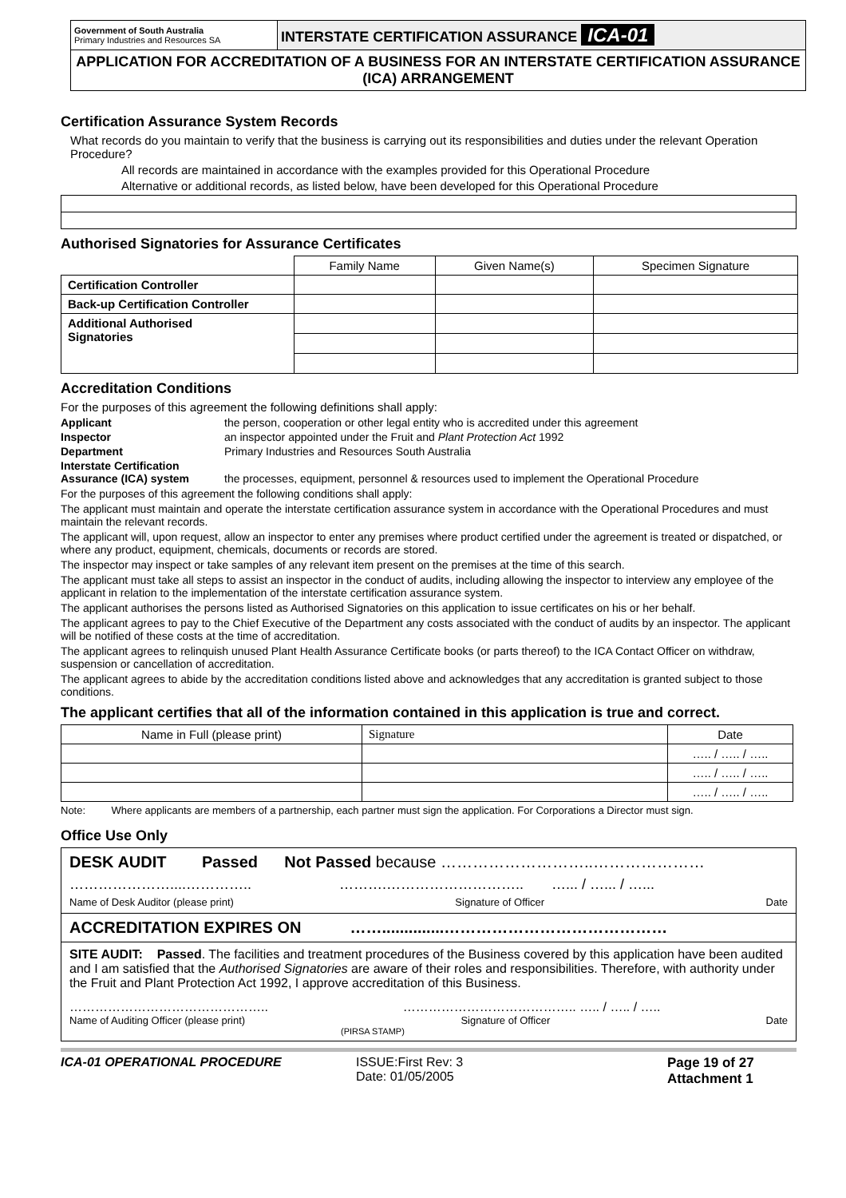| Government of South Australia Primary Industries and Resources SA | INTERSTATE CERTIFICATION ASSURANCE ICA-01 |
| APPLICATION FOR ACCREDITATION OF A BUSINESS FOR AN INTERSTATE CERTIFICATION ASSURANCE (ICA) ARRANGEMENT | |
Certification Assurance System Records
What records do you maintain to verify that the business is carrying out its responsibilities and duties under the relevant Operation Procedure?
All records are maintained in accordance with the examples provided for this Operational Procedure
Alternative or additional records, as listed below, have been developed for this Operational Procedure
Authorised Signatories for Assurance Certificates
| | Family Name | Given Name(s) | Specimen Signature |
| Certification Controller | | | |
| Back-up Certification Controller | | | |
| Additional Authorised Signatories | | | |
Accreditation Conditions
For the purposes of this agreement the following definitions shall apply:
Applicant the person, cooperation or other legal entity who is accredited under this agreement
Inspector an inspector appointed under the Fruit and Plant Protection Act 1992
Department Primary Industries and Resources South Australia
Interstate Certification
Assurance (ICA) system the processes, equipment, personnel & resources used to implement the Operational Procedure
For the purposes of this agreement the following conditions shall apply:
The applicant must maintain and operate the interstate certification assurance system in accordance with the Operational Procedures and must maintain the relevant records.
The applicant will, upon request, allow an inspector to enter any premises where product certified under the agreement is treated or dispatched, or where any product, equipment, chemicals, documents or records are stored.
The inspector may inspect or take samples of any relevant item present on the premises at the time of this search.
The applicant must take all steps to assist an inspector in the conduct of audits, including allowing the inspector to interview any employee of the applicant in relation to the implementation of the interstate certification assurance system.
The applicant authorises the persons listed as Authorised Signatories on this application to issue certificates on his or her behalf.
The applicant agrees to pay to the Chief Executive of the Department any costs associated with the conduct of audits by an inspector. The applicant will be notified of these costs at the time of accreditation.
The applicant agrees to relinquish unused Plant Health Assurance Certificate books (or parts thereof) to the ICA Contact Officer on withdraw, suspension or cancellation of accreditation.
The applicant agrees to abide by the accreditation conditions listed above and acknowledges that any accreditation is granted subject to those conditions.
The applicant certifies that all of the information contained in this application is true and correct.
| Name in Full (please print) | Signature | Date |
| | | ….. / ….. / ….. |
| | | ….. / ….. / ….. |
| | | ….. / ….. / ….. |
Note: Where applicants are members of a partnership, each partner must sign the application. For Corporations a Director must sign.
Office Use Only
DESK AUDIT Passed Not Passed because ………………………..…………………
…………………....………….. ……….……………………….. …... / …... / …...
Name of Desk Auditor (please print) Signature of Officer Date
ACCREDITATION EXPIRES ON ……..............……………………………………
SITE AUDIT: Passed. The facilities and treatment procedures of the Business covered by this application have been audited and I am satisfied that the Authorised Signatories are aware of their roles and responsibilities. Therefore, with authority under the Fruit and Plant Protection Act 1992, I approve accreditation of this Business.
……………………………………….. ………………………………….. ….. / ….. / …..
Name of Auditing Officer (please print) Signature of Officer Date
(PIRSA STAMP)
ICA-01 OPERATIONAL PROCEDURE ISSUE:First Rev: 3
Date: 01/05/2005 Page 19 of 27
Attachment 1